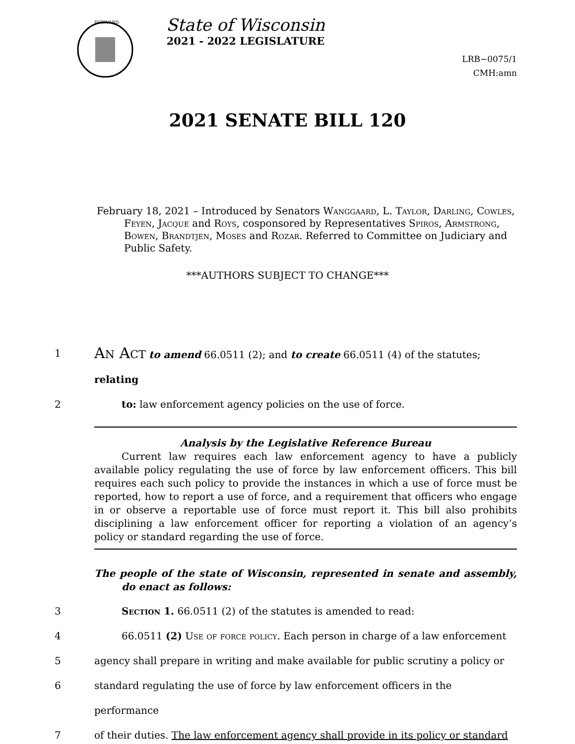FORWARD
State of Wisconsin
2021 - 2022 LEGISLATURE
LRB−0075/1
CMH:amn
2021 SENATE BILL 120
February 18, 2021 – Introduced by Senators Wanggaard, L. Taylor, Darling, Cowles, Feyen, Jacque and Roys, cosponsored by Representatives Spiros, Armstrong, Bowen, Brandtjen, Moses and Rozar. Referred to Committee on Judiciary and Public Safety.
***AUTHORS SUBJECT TO CHANGE***
1
AN ACT to amend 66.0511 (2); and to create 66.0511 (4) of the statutes; relating
2 to: law enforcement agency policies on the use of force.
Analysis by the Legislative Reference Bureau
Current law requires each law enforcement agency to have a publicly available policy regulating the use of force by law enforcement officers. This bill requires each such policy to provide the instances in which a use of force must be reported, how to report a use of force, and a requirement that officers who engage in or observe a reportable use of force must report it. This bill also prohibits disciplining a law enforcement officer for reporting a violation of an agency’s policy or standard regarding the use of force.
The people of the state of Wisconsin, represented in senate and assembly, do enact as follows:
3 Section 1. 66.0511 (2) of the statutes is amended to read:
4 66.0511 (2) Use of force policy. Each person in charge of a law enforcement
5 agency shall prepare in writing and make available for public scrutiny a policy or
6 standard regulating the use of force by law enforcement officers in the performance
7 of their duties. The law enforcement agency shall provide in its policy or standard